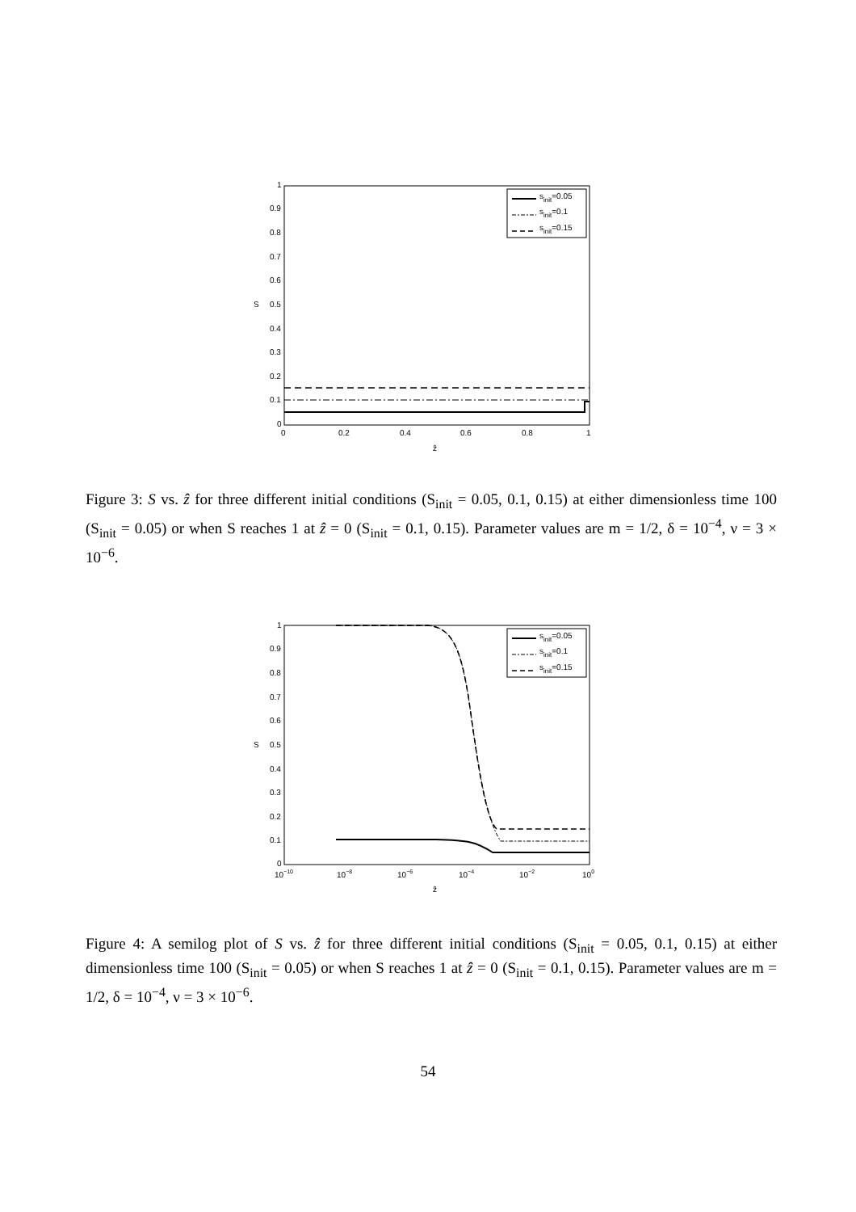1
0.9
0.8
0.7
0.6
0.5
0.4
0.3
0.2
0.1
0
0
0.2
0.4
0.6
0.8
1
ẑ
S
sinit=0.05
sinit=0.1
sinit=0.15
Figure 3: S vs. ẑ for three different initial conditions (S<sub>init</sub> = 0.05, 0.1, 0.15) at either dimensionless time 100 (S<sub>init</sub> = 0.05) or when S reaches 1 at ẑ = 0 (S<sub>init</sub> = 0.1, 0.15). Parameter values are m = 1/2, δ = 10<sup>−4</sup>, ν = 3 × 10<sup>−6</sup>.
1
0.9
0.8
0.7
0.6
0.5
0.4
0.3
0.2
0.1
0
10−10
10−8
10−6
10−4
10−2
100
ẑ
S
sinit=0.05
sinit=0.1
sinit=0.15
Figure 4: A semilog plot of S vs. ẑ for three different initial conditions (S<sub>init</sub> = 0.05, 0.1, 0.15) at either dimensionless time 100 (S<sub>init</sub> = 0.05) or when S reaches 1 at ẑ = 0 (S<sub>init</sub> = 0.1, 0.15). Parameter values are m = 1/2, δ = 10<sup>−4</sup>, ν = 3 × 10<sup>−6</sup>.
54